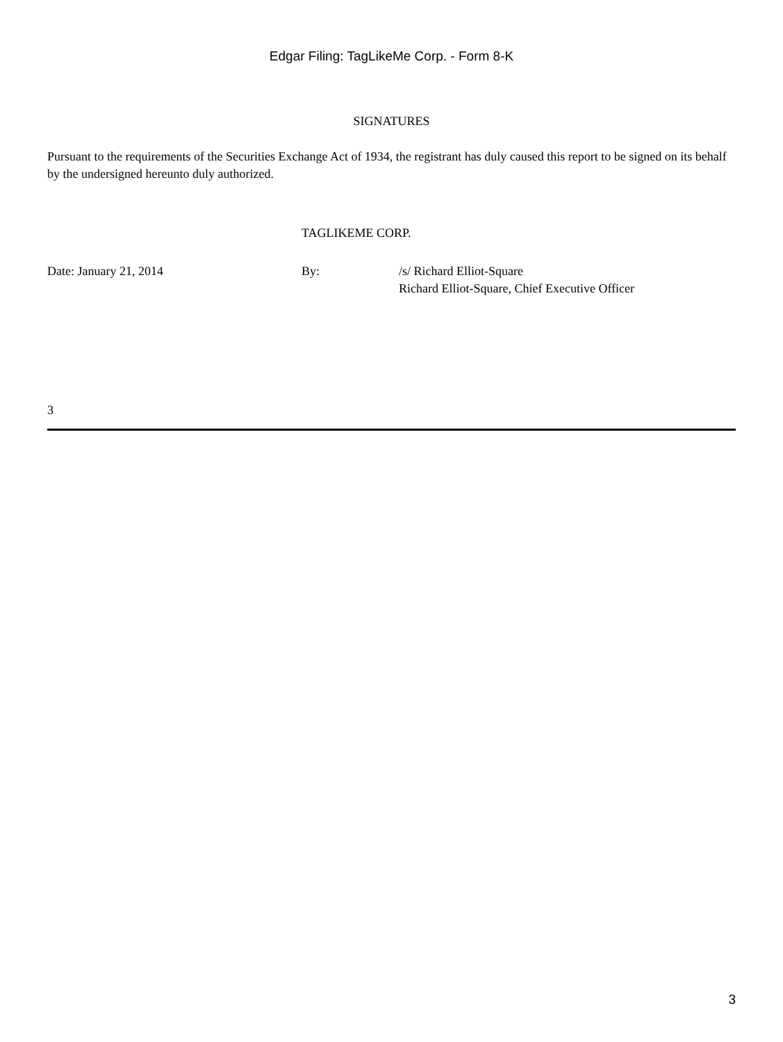Edgar Filing: TagLikeMe Corp. - Form 8-K
SIGNATURES
Pursuant to the requirements of the Securities Exchange Act of 1934, the registrant has duly caused this report to be signed on its behalf by the undersigned hereunto duly authorized.
TAGLIKEME CORP.
Date: January 21, 2014 By: /s/ Richard Elliot-Square
Richard Elliot-Square, Chief Executive Officer
3
3